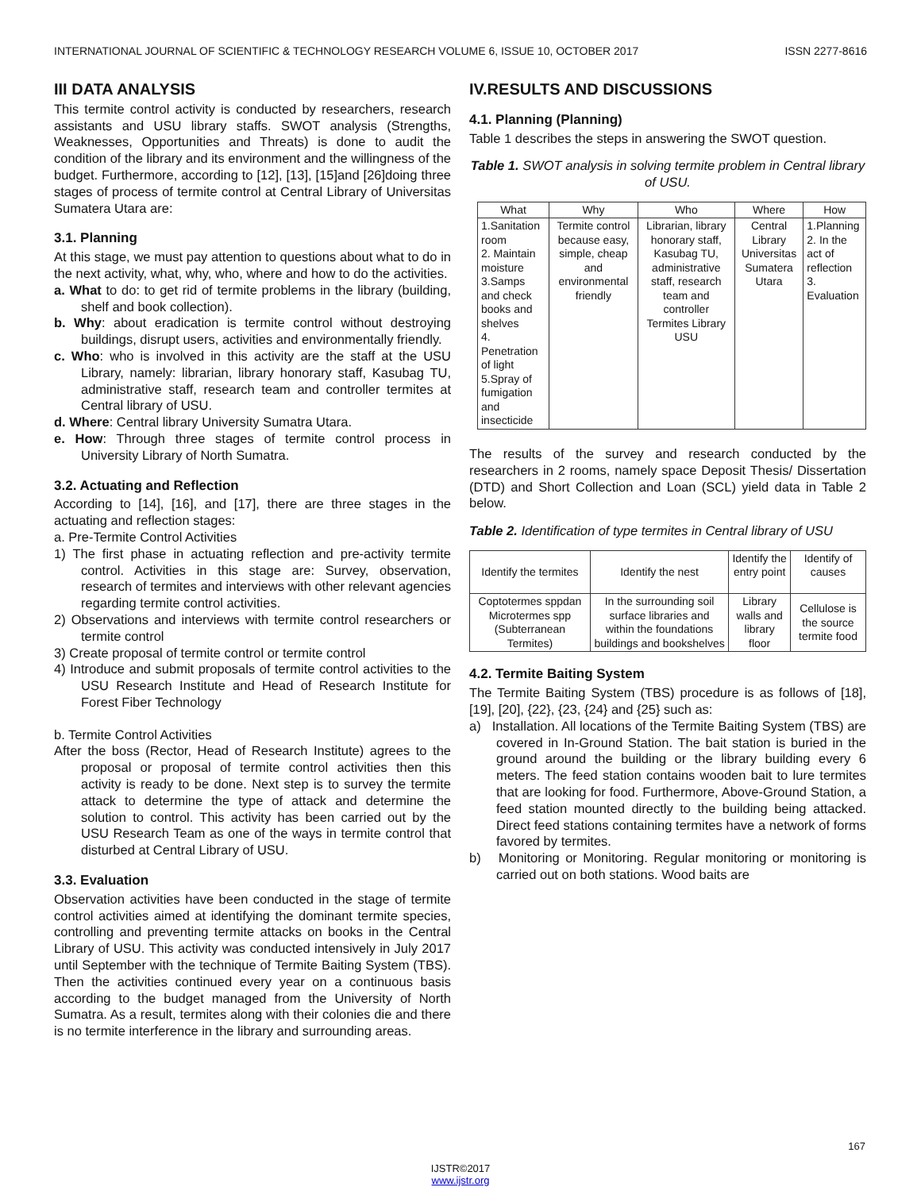INTERNATIONAL JOURNAL OF SCIENTIFIC & TECHNOLOGY RESEARCH VOLUME 6, ISSUE 10, OCTOBER 2017 ISSN 2277-8616
III DATA ANALYSIS
This termite control activity is conducted by researchers, research assistants and USU library staffs. SWOT analysis (Strengths, Weaknesses, Opportunities and Threats) is done to audit the condition of the library and its environment and the willingness of the budget. Furthermore, according to [12], [13], [15]and [26]doing three stages of process of termite control at Central Library of Universitas Sumatera Utara are:
3.1. Planning
At this stage, we must pay attention to questions about what to do in the next activity, what, why, who, where and how to do the activities.
a. What to do: to get rid of termite problems in the library (building, shelf and book collection).
b. Why: about eradication is termite control without destroying buildings, disrupt users, activities and environmentally friendly.
c. Who: who is involved in this activity are the staff at the USU Library, namely: librarian, library honorary staff, Kasubag TU, administrative staff, research team and controller termites at Central library of USU.
d. Where: Central library University Sumatra Utara.
e. How: Through three stages of termite control process in University Library of North Sumatra.
3.2. Actuating and Reflection
According to [14], [16], and [17], there are three stages in the actuating and reflection stages:
a. Pre-Termite Control Activities
1) The first phase in actuating reflection and pre-activity termite control. Activities in this stage are: Survey, observation, research of termites and interviews with other relevant agencies regarding termite control activities.
2) Observations and interviews with termite control researchers or termite control
3) Create proposal of termite control or termite control
4) Introduce and submit proposals of termite control activities to the USU Research Institute and Head of Research Institute for Forest Fiber Technology
b. Termite Control Activities
After the boss (Rector, Head of Research Institute) agrees to the proposal or proposal of termite control activities then this activity is ready to be done. Next step is to survey the termite attack to determine the type of attack and determine the solution to control. This activity has been carried out by the USU Research Team as one of the ways in termite control that disturbed at Central Library of USU.
3.3. Evaluation
Observation activities have been conducted in the stage of termite control activities aimed at identifying the dominant termite species, controlling and preventing termite attacks on books in the Central Library of USU. This activity was conducted intensively in July 2017 until September with the technique of Termite Baiting System (TBS). Then the activities continued every year on a continuous basis according to the budget managed from the University of North Sumatra. As a result, termites along with their colonies die and there is no termite interference in the library and surrounding areas.
IV.RESULTS AND DISCUSSIONS
4.1. Planning (Planning)
Table 1 describes the steps in answering the SWOT question.
Table 1. SWOT analysis in solving termite problem in Central library of USU.
| What | Why | Who | Where | How |
| --- | --- | --- | --- | --- |
| 1.Sanitation room 2. Maintain moisture 3.Samps and check books and shelves 4. Penetration of light 5.Spray of fumigation and insecticide | Termite control because easy, simple, cheap and environmental friendly | Librarian, library honorary staff, Kasubag TU, administrative staff, research team and controller Termites Library USU | Central Library Universitas Sumatera Utara | 1.Planning 2. In the act of reflection 3. Evaluation |
The results of the survey and research conducted by the researchers in 2 rooms, namely space Deposit Thesis/ Dissertation (DTD) and Short Collection and Loan (SCL) yield data in Table 2 below.
Table 2. Identification of type termites in Central library of USU
| Identify the termites | Identify the nest | Identify the entry point | Identify of causes |
| --- | --- | --- | --- |
| Coptotermes sppdan Microtermes spp (Subterranean Termites) | In the surrounding soil surface libraries and within the foundations buildings and bookshelves | Library walls and library floor | Cellulose is the source termite food |
4.2. Termite Baiting System
The Termite Baiting System (TBS) procedure is as follows of [18], [19], [20], {22}, {23, {24} and {25} such as:
a) Installation. All locations of the Termite Baiting System (TBS) are covered in In-Ground Station. The bait station is buried in the ground around the building or the library building every 6 meters. The feed station contains wooden bait to lure termites that are looking for food. Furthermore, Above-Ground Station, a feed station mounted directly to the building being attacked. Direct feed stations containing termites have a network of forms favored by termites.
b) Monitoring or Monitoring. Regular monitoring or monitoring is carried out on both stations. Wood baits are
167
IJSTR©2017
www.ijstr.org